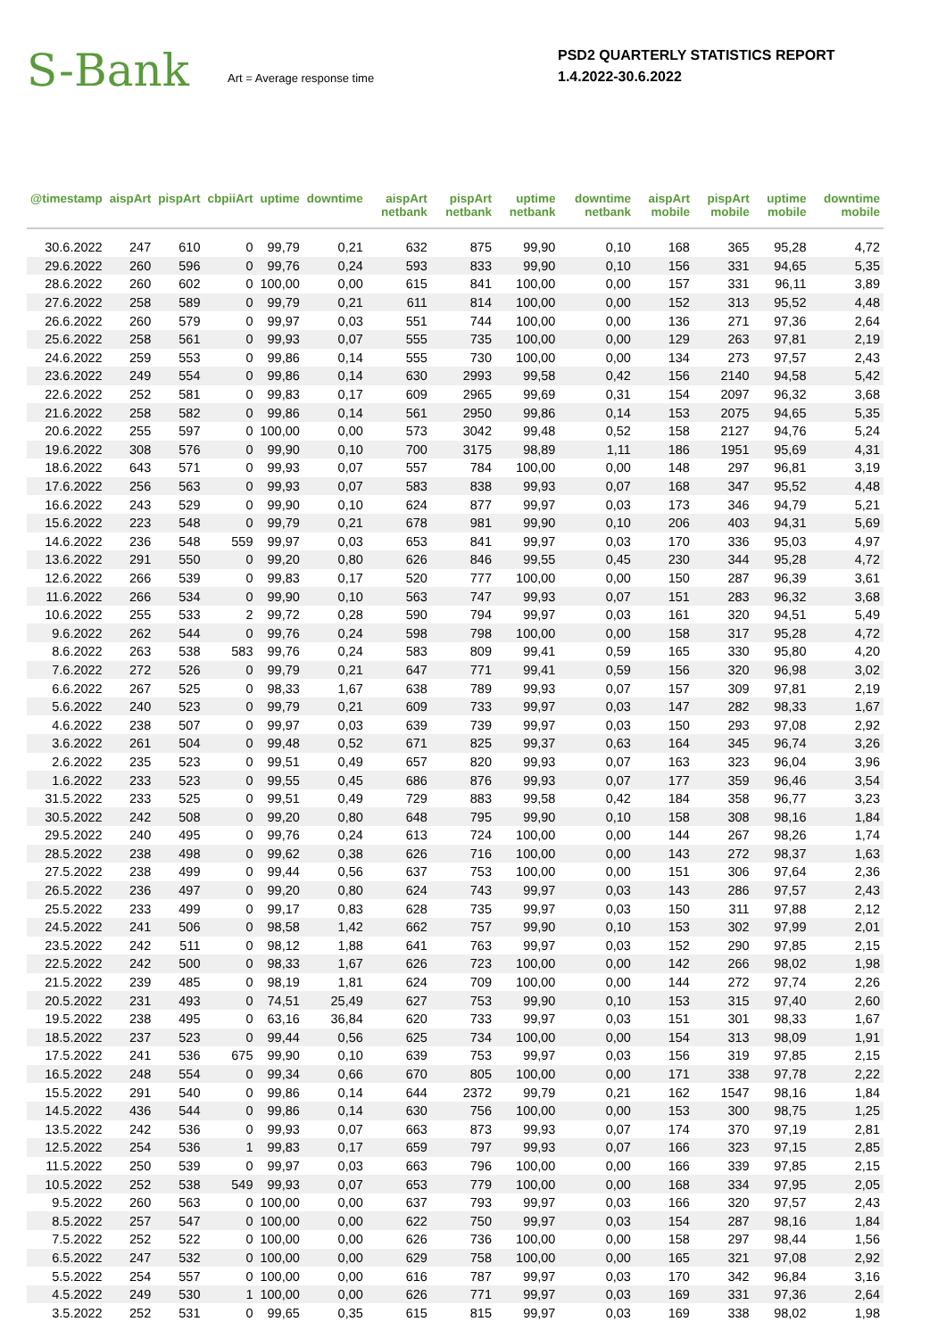S-Bank
Art = Average response time
PSD2 QUARTERLY STATISTICS REPORT
1.4.2022-30.6.2022
| @timestamp | aispArt | pispArt | cbpiiArt | uptime | downtime | aispArt netbank | pispArt netbank | uptime netbank | downtime netbank | aispArt mobile | pispArt mobile | uptime mobile | downtime mobile |
| --- | --- | --- | --- | --- | --- | --- | --- | --- | --- | --- | --- | --- | --- |
| 30.6.2022 | 247 | 610 | 0 | 99,79 | 0,21 | 632 | 875 | 99,90 | 0,10 | 168 | 365 | 95,28 | 4,72 |
| 29.6.2022 | 260 | 596 | 0 | 99,76 | 0,24 | 593 | 833 | 99,90 | 0,10 | 156 | 331 | 94,65 | 5,35 |
| 28.6.2022 | 260 | 602 | 0 | 100,00 | 0,00 | 615 | 841 | 100,00 | 0,00 | 157 | 331 | 96,11 | 3,89 |
| 27.6.2022 | 258 | 589 | 0 | 99,79 | 0,21 | 611 | 814 | 100,00 | 0,00 | 152 | 313 | 95,52 | 4,48 |
| 26.6.2022 | 260 | 579 | 0 | 99,97 | 0,03 | 551 | 744 | 100,00 | 0,00 | 136 | 271 | 97,36 | 2,64 |
| 25.6.2022 | 258 | 561 | 0 | 99,93 | 0,07 | 555 | 735 | 100,00 | 0,00 | 129 | 263 | 97,81 | 2,19 |
| 24.6.2022 | 259 | 553 | 0 | 99,86 | 0,14 | 555 | 730 | 100,00 | 0,00 | 134 | 273 | 97,57 | 2,43 |
| 23.6.2022 | 249 | 554 | 0 | 99,86 | 0,14 | 630 | 2993 | 99,58 | 0,42 | 156 | 2140 | 94,58 | 5,42 |
| 22.6.2022 | 252 | 581 | 0 | 99,83 | 0,17 | 609 | 2965 | 99,69 | 0,31 | 154 | 2097 | 96,32 | 3,68 |
| 21.6.2022 | 258 | 582 | 0 | 99,86 | 0,14 | 561 | 2950 | 99,86 | 0,14 | 153 | 2075 | 94,65 | 5,35 |
| 20.6.2022 | 255 | 597 | 0 | 100,00 | 0,00 | 573 | 3042 | 99,48 | 0,52 | 158 | 2127 | 94,76 | 5,24 |
| 19.6.2022 | 308 | 576 | 0 | 99,90 | 0,10 | 700 | 3175 | 98,89 | 1,11 | 186 | 1951 | 95,69 | 4,31 |
| 18.6.2022 | 643 | 571 | 0 | 99,93 | 0,07 | 557 | 784 | 100,00 | 0,00 | 148 | 297 | 96,81 | 3,19 |
| 17.6.2022 | 256 | 563 | 0 | 99,93 | 0,07 | 583 | 838 | 99,93 | 0,07 | 168 | 347 | 95,52 | 4,48 |
| 16.6.2022 | 243 | 529 | 0 | 99,90 | 0,10 | 624 | 877 | 99,97 | 0,03 | 173 | 346 | 94,79 | 5,21 |
| 15.6.2022 | 223 | 548 | 0 | 99,79 | 0,21 | 678 | 981 | 99,90 | 0,10 | 206 | 403 | 94,31 | 5,69 |
| 14.6.2022 | 236 | 548 | 559 | 99,97 | 0,03 | 653 | 841 | 99,97 | 0,03 | 170 | 336 | 95,03 | 4,97 |
| 13.6.2022 | 291 | 550 | 0 | 99,20 | 0,80 | 626 | 846 | 99,55 | 0,45 | 230 | 344 | 95,28 | 4,72 |
| 12.6.2022 | 266 | 539 | 0 | 99,83 | 0,17 | 520 | 777 | 100,00 | 0,00 | 150 | 287 | 96,39 | 3,61 |
| 11.6.2022 | 266 | 534 | 0 | 99,90 | 0,10 | 563 | 747 | 99,93 | 0,07 | 151 | 283 | 96,32 | 3,68 |
| 10.6.2022 | 255 | 533 | 2 | 99,72 | 0,28 | 590 | 794 | 99,97 | 0,03 | 161 | 320 | 94,51 | 5,49 |
| 9.6.2022 | 262 | 544 | 0 | 99,76 | 0,24 | 598 | 798 | 100,00 | 0,00 | 158 | 317 | 95,28 | 4,72 |
| 8.6.2022 | 263 | 538 | 583 | 99,76 | 0,24 | 583 | 809 | 99,41 | 0,59 | 165 | 330 | 95,80 | 4,20 |
| 7.6.2022 | 272 | 526 | 0 | 99,79 | 0,21 | 647 | 771 | 99,41 | 0,59 | 156 | 320 | 96,98 | 3,02 |
| 6.6.2022 | 267 | 525 | 0 | 98,33 | 1,67 | 638 | 789 | 99,93 | 0,07 | 157 | 309 | 97,81 | 2,19 |
| 5.6.2022 | 240 | 523 | 0 | 99,79 | 0,21 | 609 | 733 | 99,97 | 0,03 | 147 | 282 | 98,33 | 1,67 |
| 4.6.2022 | 238 | 507 | 0 | 99,97 | 0,03 | 639 | 739 | 99,97 | 0,03 | 150 | 293 | 97,08 | 2,92 |
| 3.6.2022 | 261 | 504 | 0 | 99,48 | 0,52 | 671 | 825 | 99,37 | 0,63 | 164 | 345 | 96,74 | 3,26 |
| 2.6.2022 | 235 | 523 | 0 | 99,51 | 0,49 | 657 | 820 | 99,93 | 0,07 | 163 | 323 | 96,04 | 3,96 |
| 1.6.2022 | 233 | 523 | 0 | 99,55 | 0,45 | 686 | 876 | 99,93 | 0,07 | 177 | 359 | 96,46 | 3,54 |
| 31.5.2022 | 233 | 525 | 0 | 99,51 | 0,49 | 729 | 883 | 99,58 | 0,42 | 184 | 358 | 96,77 | 3,23 |
| 30.5.2022 | 242 | 508 | 0 | 99,20 | 0,80 | 648 | 795 | 99,90 | 0,10 | 158 | 308 | 98,16 | 1,84 |
| 29.5.2022 | 240 | 495 | 0 | 99,76 | 0,24 | 613 | 724 | 100,00 | 0,00 | 144 | 267 | 98,26 | 1,74 |
| 28.5.2022 | 238 | 498 | 0 | 99,62 | 0,38 | 626 | 716 | 100,00 | 0,00 | 143 | 272 | 98,37 | 1,63 |
| 27.5.2022 | 238 | 499 | 0 | 99,44 | 0,56 | 637 | 753 | 100,00 | 0,00 | 151 | 306 | 97,64 | 2,36 |
| 26.5.2022 | 236 | 497 | 0 | 99,20 | 0,80 | 624 | 743 | 99,97 | 0,03 | 143 | 286 | 97,57 | 2,43 |
| 25.5.2022 | 233 | 499 | 0 | 99,17 | 0,83 | 628 | 735 | 99,97 | 0,03 | 150 | 311 | 97,88 | 2,12 |
| 24.5.2022 | 241 | 506 | 0 | 98,58 | 1,42 | 662 | 757 | 99,90 | 0,10 | 153 | 302 | 97,99 | 2,01 |
| 23.5.2022 | 242 | 511 | 0 | 98,12 | 1,88 | 641 | 763 | 99,97 | 0,03 | 152 | 290 | 97,85 | 2,15 |
| 22.5.2022 | 242 | 500 | 0 | 98,33 | 1,67 | 626 | 723 | 100,00 | 0,00 | 142 | 266 | 98,02 | 1,98 |
| 21.5.2022 | 239 | 485 | 0 | 98,19 | 1,81 | 624 | 709 | 100,00 | 0,00 | 144 | 272 | 97,74 | 2,26 |
| 20.5.2022 | 231 | 493 | 0 | 74,51 | 25,49 | 627 | 753 | 99,90 | 0,10 | 153 | 315 | 97,40 | 2,60 |
| 19.5.2022 | 238 | 495 | 0 | 63,16 | 36,84 | 620 | 733 | 99,97 | 0,03 | 151 | 301 | 98,33 | 1,67 |
| 18.5.2022 | 237 | 523 | 0 | 99,44 | 0,56 | 625 | 734 | 100,00 | 0,00 | 154 | 313 | 98,09 | 1,91 |
| 17.5.2022 | 241 | 536 | 675 | 99,90 | 0,10 | 639 | 753 | 99,97 | 0,03 | 156 | 319 | 97,85 | 2,15 |
| 16.5.2022 | 248 | 554 | 0 | 99,34 | 0,66 | 670 | 805 | 100,00 | 0,00 | 171 | 338 | 97,78 | 2,22 |
| 15.5.2022 | 291 | 540 | 0 | 99,86 | 0,14 | 644 | 2372 | 99,79 | 0,21 | 162 | 1547 | 98,16 | 1,84 |
| 14.5.2022 | 436 | 544 | 0 | 99,86 | 0,14 | 630 | 756 | 100,00 | 0,00 | 153 | 300 | 98,75 | 1,25 |
| 13.5.2022 | 242 | 536 | 0 | 99,93 | 0,07 | 663 | 873 | 99,93 | 0,07 | 174 | 370 | 97,19 | 2,81 |
| 12.5.2022 | 254 | 536 | 1 | 99,83 | 0,17 | 659 | 797 | 99,93 | 0,07 | 166 | 323 | 97,15 | 2,85 |
| 11.5.2022 | 250 | 539 | 0 | 99,97 | 0,03 | 663 | 796 | 100,00 | 0,00 | 166 | 339 | 97,85 | 2,15 |
| 10.5.2022 | 252 | 538 | 549 | 99,93 | 0,07 | 653 | 779 | 100,00 | 0,00 | 168 | 334 | 97,95 | 2,05 |
| 9.5.2022 | 260 | 563 | 0 | 100,00 | 0,00 | 637 | 793 | 99,97 | 0,03 | 166 | 320 | 97,57 | 2,43 |
| 8.5.2022 | 257 | 547 | 0 | 100,00 | 0,00 | 622 | 750 | 99,97 | 0,03 | 154 | 287 | 98,16 | 1,84 |
| 7.5.2022 | 252 | 522 | 0 | 100,00 | 0,00 | 626 | 736 | 100,00 | 0,00 | 158 | 297 | 98,44 | 1,56 |
| 6.5.2022 | 247 | 532 | 0 | 100,00 | 0,00 | 629 | 758 | 100,00 | 0,00 | 165 | 321 | 97,08 | 2,92 |
| 5.5.2022 | 254 | 557 | 0 | 100,00 | 0,00 | 616 | 787 | 99,97 | 0,03 | 170 | 342 | 96,84 | 3,16 |
| 4.5.2022 | 249 | 530 | 1 | 100,00 | 0,00 | 626 | 771 | 99,97 | 0,03 | 169 | 331 | 97,36 | 2,64 |
| 3.5.2022 | 252 | 531 | 0 | 99,65 | 0,35 | 615 | 815 | 99,97 | 0,03 | 169 | 338 | 98,02 | 1,98 |